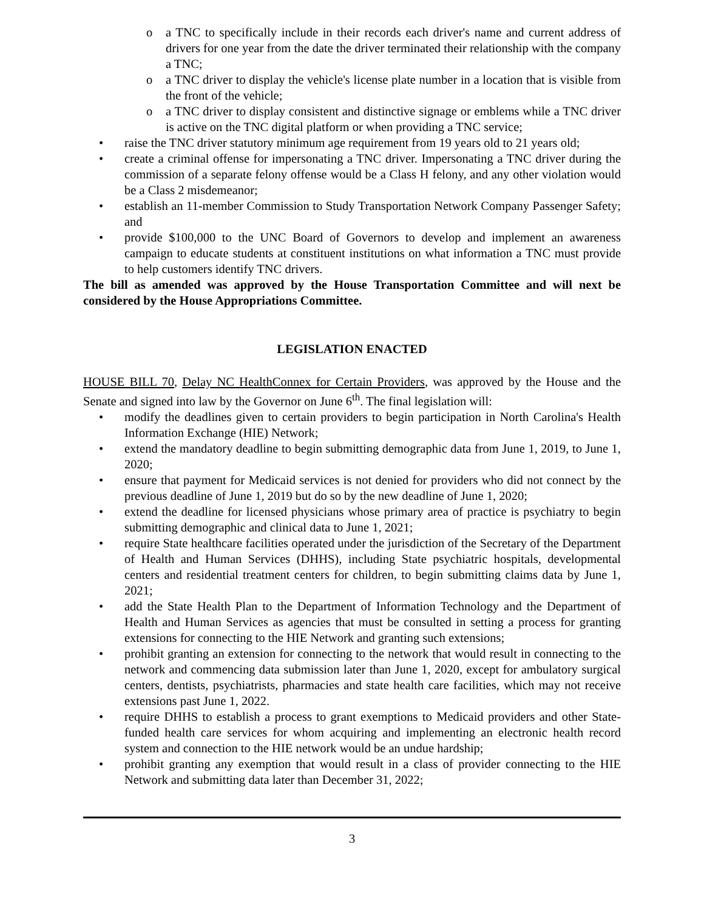o a TNC to specifically include in their records each driver's name and current address of drivers for one year from the date the driver terminated their relationship with the company a TNC;
o a TNC driver to display the vehicle's license plate number in a location that is visible from the front of the vehicle;
o a TNC driver to display consistent and distinctive signage or emblems while a TNC driver is active on the TNC digital platform or when providing a TNC service;
• raise the TNC driver statutory minimum age requirement from 19 years old to 21 years old;
• create a criminal offense for impersonating a TNC driver. Impersonating a TNC driver during the commission of a separate felony offense would be a Class H felony, and any other violation would be a Class 2 misdemeanor;
• establish an 11-member Commission to Study Transportation Network Company Passenger Safety; and
• provide $100,000 to the UNC Board of Governors to develop and implement an awareness campaign to educate students at constituent institutions on what information a TNC must provide to help customers identify TNC drivers.
The bill as amended was approved by the House Transportation Committee and will next be considered by the House Appropriations Committee.
LEGISLATION ENACTED
HOUSE BILL 70, Delay NC HealthConnex for Certain Providers, was approved by the House and the Senate and signed into law by the Governor on June 6<sup>th</sup>. The final legislation will:
• modify the deadlines given to certain providers to begin participation in North Carolina's Health Information Exchange (HIE) Network;
• extend the mandatory deadline to begin submitting demographic data from June 1, 2019, to June 1, 2020;
• ensure that payment for Medicaid services is not denied for providers who did not connect by the previous deadline of June 1, 2019 but do so by the new deadline of June 1, 2020;
• extend the deadline for licensed physicians whose primary area of practice is psychiatry to begin submitting demographic and clinical data to June 1, 2021;
• require State healthcare facilities operated under the jurisdiction of the Secretary of the Department of Health and Human Services (DHHS), including State psychiatric hospitals, developmental centers and residential treatment centers for children, to begin submitting claims data by June 1, 2021;
• add the State Health Plan to the Department of Information Technology and the Department of Health and Human Services as agencies that must be consulted in setting a process for granting extensions for connecting to the HIE Network and granting such extensions;
• prohibit granting an extension for connecting to the network that would result in connecting to the network and commencing data submission later than June 1, 2020, except for ambulatory surgical centers, dentists, psychiatrists, pharmacies and state health care facilities, which may not receive extensions past June 1, 2022.
• require DHHS to establish a process to grant exemptions to Medicaid providers and other State-funded health care services for whom acquiring and implementing an electronic health record system and connection to the HIE network would be an undue hardship;
• prohibit granting any exemption that would result in a class of provider connecting to the HIE Network and submitting data later than December 31, 2022;
3